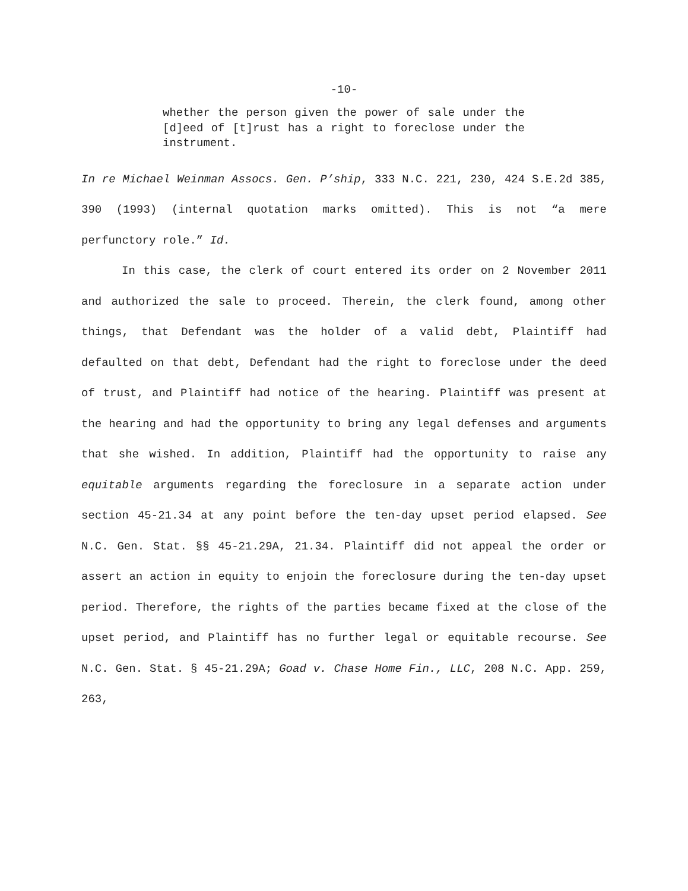-10-
whether the person given the power of sale under the [d]eed of [t]rust has a right to foreclose under the instrument.
In re Michael Weinman Assocs. Gen. P’ship, 333 N.C. 221, 230, 424 S.E.2d 385, 390 (1993) (internal quotation marks omitted). This is not “a mere perfunctory role.” Id.
In this case, the clerk of court entered its order on 2 November 2011 and authorized the sale to proceed. Therein, the clerk found, among other things, that Defendant was the holder of a valid debt, Plaintiff had defaulted on that debt, Defendant had the right to foreclose under the deed of trust, and Plaintiff had notice of the hearing. Plaintiff was present at the hearing and had the opportunity to bring any legal defenses and arguments that she wished. In addition, Plaintiff had the opportunity to raise any equitable arguments regarding the foreclosure in a separate action under section 45-21.34 at any point before the ten-day upset period elapsed. See N.C. Gen. Stat. §§ 45-21.29A, 21.34. Plaintiff did not appeal the order or assert an action in equity to enjoin the foreclosure during the ten-day upset period. Therefore, the rights of the parties became fixed at the close of the upset period, and Plaintiff has no further legal or equitable recourse. See N.C. Gen. Stat. § 45-21.29A; Goad v. Chase Home Fin., LLC, 208 N.C. App. 259, 263,